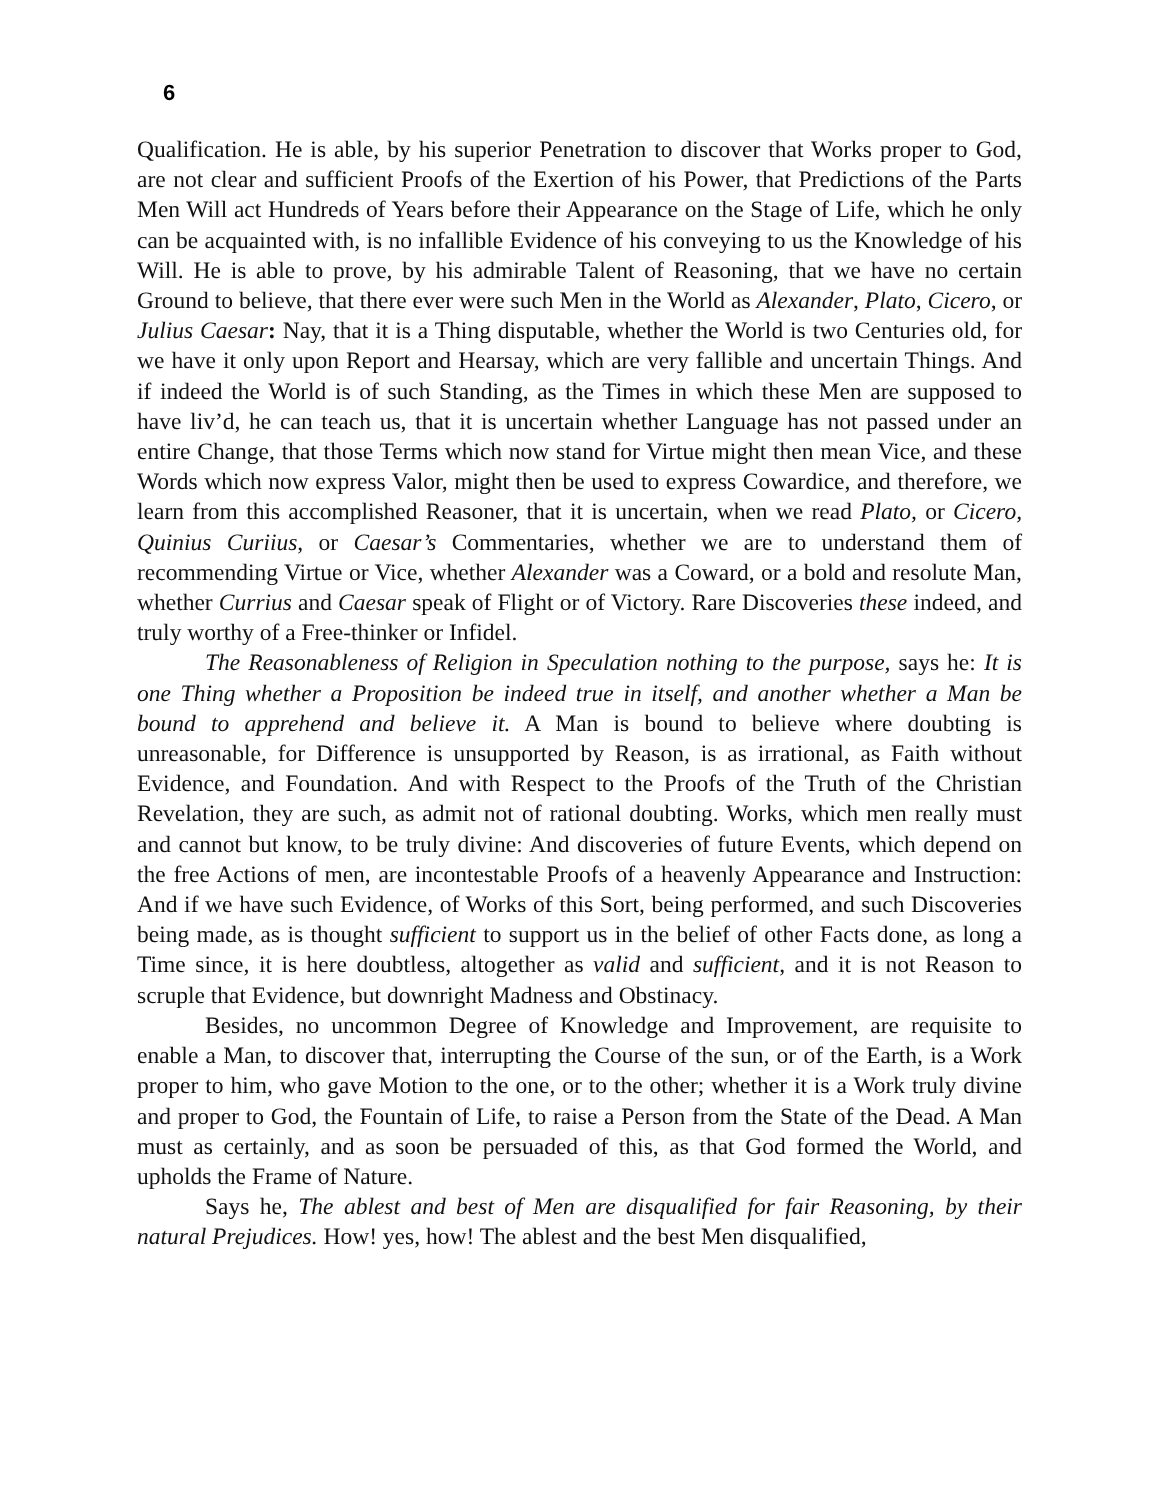6
Qualification. He is able, by his superior Penetration to discover that Works proper to God, are not clear and sufficient Proofs of the Exertion of his Power, that Predictions of the Parts Men Will act Hundreds of Years before their Appearance on the Stage of Life, which he only can be acquainted with, is no infallible Evidence of his conveying to us the Knowledge of his Will. He is able to prove, by his admirable Talent of Reasoning, that we have no certain Ground to believe, that there ever were such Men in the World as Alexander, Plato, Cicero, or Julius Caesar: Nay, that it is a Thing disputable, whether the World is two Centuries old, for we have it only upon Report and Hearsay, which are very fallible and uncertain Things. And if indeed the World is of such Standing, as the Times in which these Men are supposed to have liv’d, he can teach us, that it is uncertain whether Language has not passed under an entire Change, that those Terms which now stand for Virtue might then mean Vice, and these Words which now express Valor, might then be used to express Cowardice, and therefore, we learn from this accomplished Reasoner, that it is uncertain, when we read Plato, or Cicero, Quinius Curiius, or Caesar’s Commentaries, whether we are to understand them of recommending Virtue or Vice, whether Alexander was a Coward, or a bold and resolute Man, whether Currius and Caesar speak of Flight or of Victory. Rare Discoveries these indeed, and truly worthy of a Free-thinker or Infidel.
The Reasonableness of Religion in Speculation nothing to the purpose, says he: It is one Thing whether a Proposition be indeed true in itself, and another whether a Man be bound to apprehend and believe it. A Man is bound to believe where doubting is unreasonable, for Difference is unsupported by Reason, is as irrational, as Faith without Evidence, and Foundation. And with Respect to the Proofs of the Truth of the Christian Revelation, they are such, as admit not of rational doubting. Works, which men really must and cannot but know, to be truly divine: And discoveries of future Events, which depend on the free Actions of men, are incontestable Proofs of a heavenly Appearance and Instruction: And if we have such Evidence, of Works of this Sort, being performed, and such Discoveries being made, as is thought sufficient to support us in the belief of other Facts done, as long a Time since, it is here doubtless, altogether as valid and sufficient, and it is not Reason to scruple that Evidence, but downright Madness and Obstinacy.
Besides, no uncommon Degree of Knowledge and Improvement, are requisite to enable a Man, to discover that, interrupting the Course of the sun, or of the Earth, is a Work proper to him, who gave Motion to the one, or to the other; whether it is a Work truly divine and proper to God, the Fountain of Life, to raise a Person from the State of the Dead. A Man must as certainly, and as soon be persuaded of this, as that God formed the World, and upholds the Frame of Nature.
Says he, The ablest and best of Men are disqualified for fair Reasoning, by their natural Prejudices. How! yes, how! The ablest and the best Men disqualified,